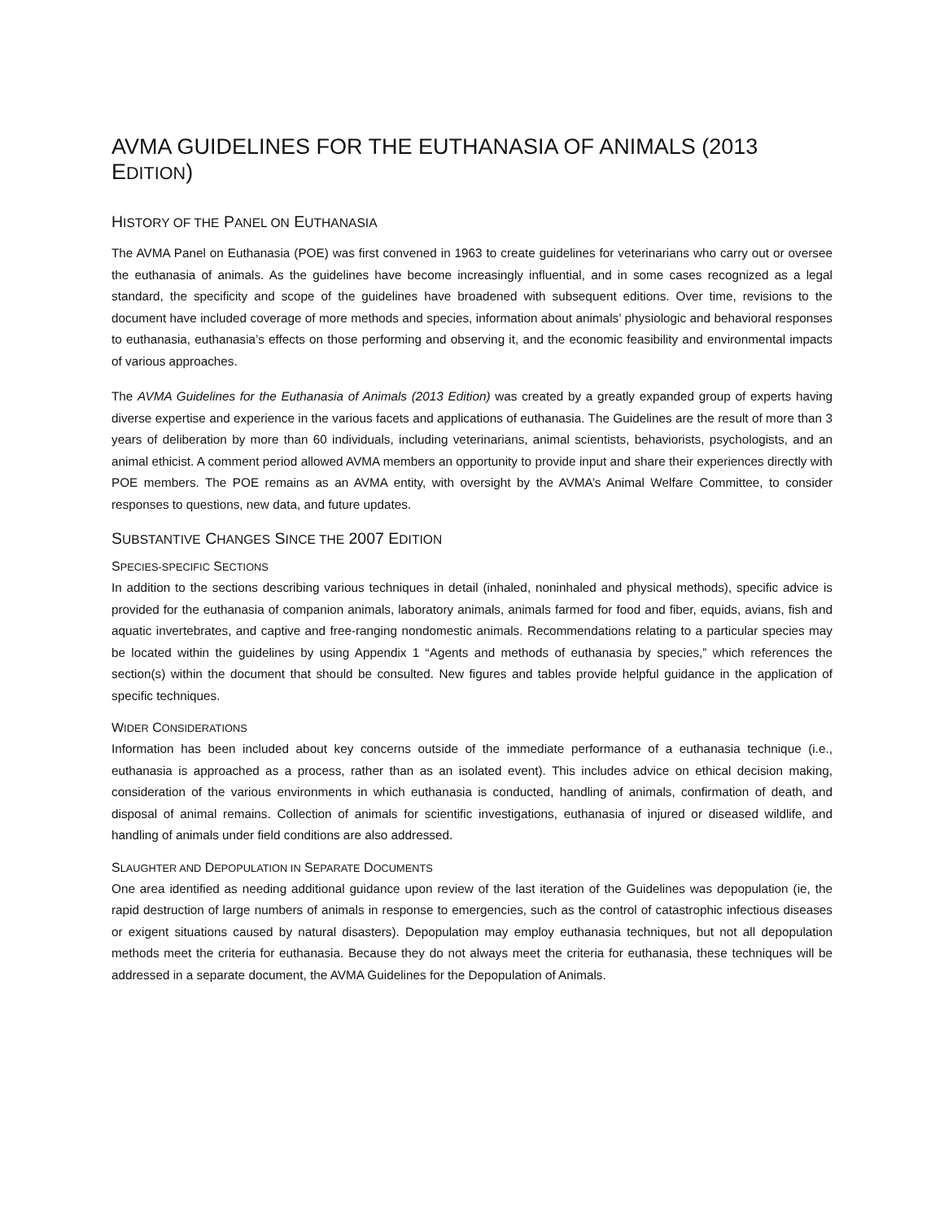AVMA GUIDELINES FOR THE EUTHANASIA OF ANIMALS (2013 EDITION)
HISTORY OF THE PANEL ON EUTHANASIA
The AVMA Panel on Euthanasia (POE) was first convened in 1963 to create guidelines for veterinarians who carry out or oversee the euthanasia of animals. As the guidelines have become increasingly influential, and in some cases recognized as a legal standard, the specificity and scope of the guidelines have broadened with subsequent editions. Over time, revisions to the document have included coverage of more methods and species, information about animals’ physiologic and behavioral responses to euthanasia, euthanasia’s effects on those performing and observing it, and the economic feasibility and environmental impacts of various approaches.
The AVMA Guidelines for the Euthanasia of Animals (2013 Edition) was created by a greatly expanded group of experts having diverse expertise and experience in the various facets and applications of euthanasia. The Guidelines are the result of more than 3 years of deliberation by more than 60 individuals, including veterinarians, animal scientists, behaviorists, psychologists, and an animal ethicist. A comment period allowed AVMA members an opportunity to provide input and share their experiences directly with POE members. The POE remains as an AVMA entity, with oversight by the AVMA’s Animal Welfare Committee, to consider responses to questions, new data, and future updates.
SUBSTANTIVE CHANGES SINCE THE 2007 EDITION
SPECIES-SPECIFIC SECTIONS
In addition to the sections describing various techniques in detail (inhaled, noninhaled and physical methods), specific advice is provided for the euthanasia of companion animals, laboratory animals, animals farmed for food and fiber, equids, avians, fish and aquatic invertebrates, and captive and free-ranging nondomestic animals. Recommendations relating to a particular species may be located within the guidelines by using Appendix 1 “Agents and methods of euthanasia by species,” which references the section(s) within the document that should be consulted. New figures and tables provide helpful guidance in the application of specific techniques.
WIDER CONSIDERATIONS
Information has been included about key concerns outside of the immediate performance of a euthanasia technique (i.e., euthanasia is approached as a process, rather than as an isolated event). This includes advice on ethical decision making, consideration of the various environments in which euthanasia is conducted, handling of animals, confirmation of death, and disposal of animal remains. Collection of animals for scientific investigations, euthanasia of injured or diseased wildlife, and handling of animals under field conditions are also addressed.
SLAUGHTER AND DEPOPULATION IN SEPARATE DOCUMENTS
One area identified as needing additional guidance upon review of the last iteration of the Guidelines was depopulation (ie, the rapid destruction of large numbers of animals in response to emergencies, such as the control of catastrophic infectious diseases or exigent situations caused by natural disasters). Depopulation may employ euthanasia techniques, but not all depopulation methods meet the criteria for euthanasia. Because they do not always meet the criteria for euthanasia, these techniques will be addressed in a separate document, the AVMA Guidelines for the Depopulation of Animals.